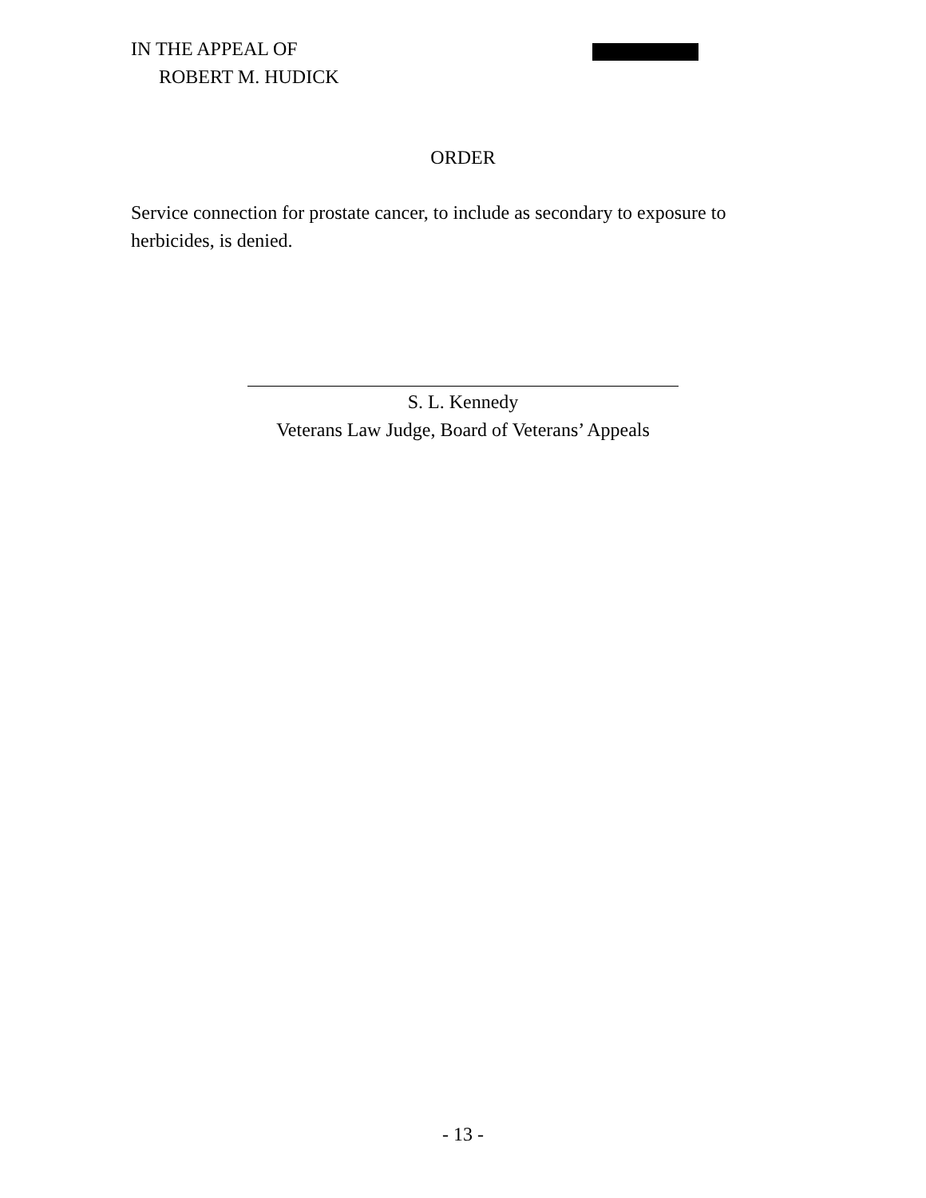IN THE APPEAL OF
ROBERT M. HUDICK
ORDER
Service connection for prostate cancer, to include as secondary to exposure to herbicides, is denied.
S. L. Kennedy
Veterans Law Judge, Board of Veterans’ Appeals
- 13 -